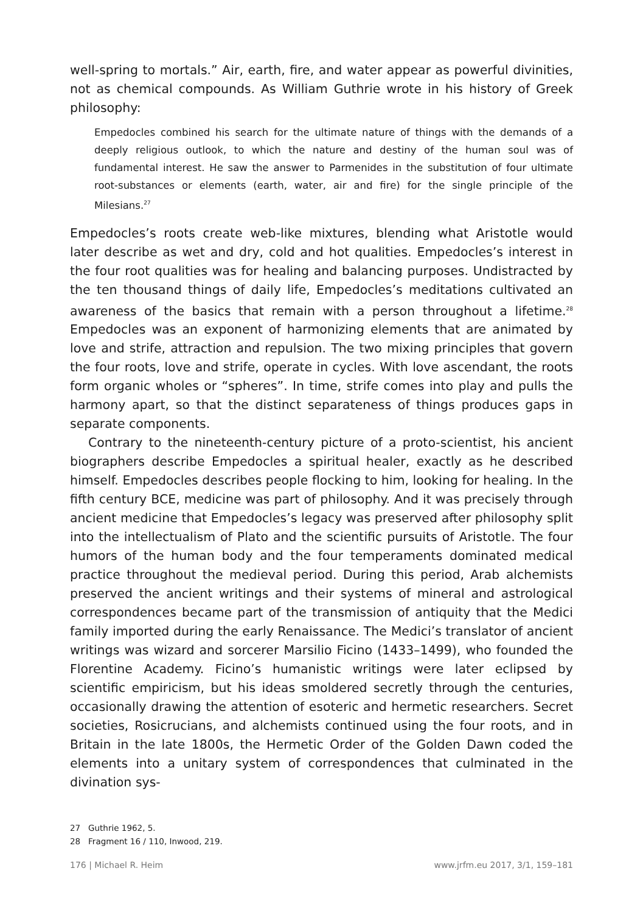well-spring to mortals.” Air, earth, fire, and water appear as powerful divinities, not as chemical compounds. As William Guthrie wrote in his history of Greek philosophy:
Empedocles combined his search for the ultimate nature of things with the demands of a deeply religious outlook, to which the nature and destiny of the human soul was of fundamental interest. He saw the answer to Parmenides in the substitution of four ultimate root-substances or elements (earth, water, air and fire) for the single principle of the Milesians.<sup>27</sup>
Empedocles’s roots create web-like mixtures, blending what Aristotle would later describe as wet and dry, cold and hot qualities. Empedocles’s interest in the four root qualities was for healing and balancing purposes. Undistracted by the ten thousand things of daily life, Empedocles’s meditations cultivated an awareness of the basics that remain with a person throughout a lifetime.<sup>28</sup> Empedocles was an exponent of harmonizing elements that are animated by love and strife, attraction and repulsion. The two mixing principles that govern the four roots, love and strife, operate in cycles. With love ascendant, the roots form organic wholes or “spheres”. In time, strife comes into play and pulls the harmony apart, so that the distinct separateness of things produces gaps in separate components.
Contrary to the nineteenth-century picture of a proto-scientist, his ancient biographers describe Empedocles a spiritual healer, exactly as he described himself. Empedocles describes people flocking to him, looking for healing. In the fifth century BCE, medicine was part of philosophy. And it was precisely through ancient medicine that Empedocles’s legacy was preserved after philosophy split into the intellectualism of Plato and the scientific pursuits of Aristotle. The four humors of the human body and the four temperaments dominated medical practice throughout the medieval period. During this period, Arab alchemists preserved the ancient writings and their systems of mineral and astrological correspondences became part of the transmission of antiquity that the Medici family imported during the early Renaissance. The Medici’s translator of ancient writings was wizard and sorcerer Marsilio Ficino (1433–1499), who founded the Florentine Academy. Ficino’s humanistic writings were later eclipsed by scientific empiricism, but his ideas smoldered secretly through the centuries, occasionally drawing the attention of esoteric and hermetic researchers. Secret societies, Rosicrucians, and alchemists continued using the four roots, and in Britain in the late 1800s, the Hermetic Order of the Golden Dawn coded the elements into a unitary system of correspondences that culminated in the divination sys-
27 Guthrie 1962, 5.
28 Fragment 16 / 110, Inwood, 219.
176 | Michael R. Heim www.jrfm.eu 2017, 3/1, 159–181